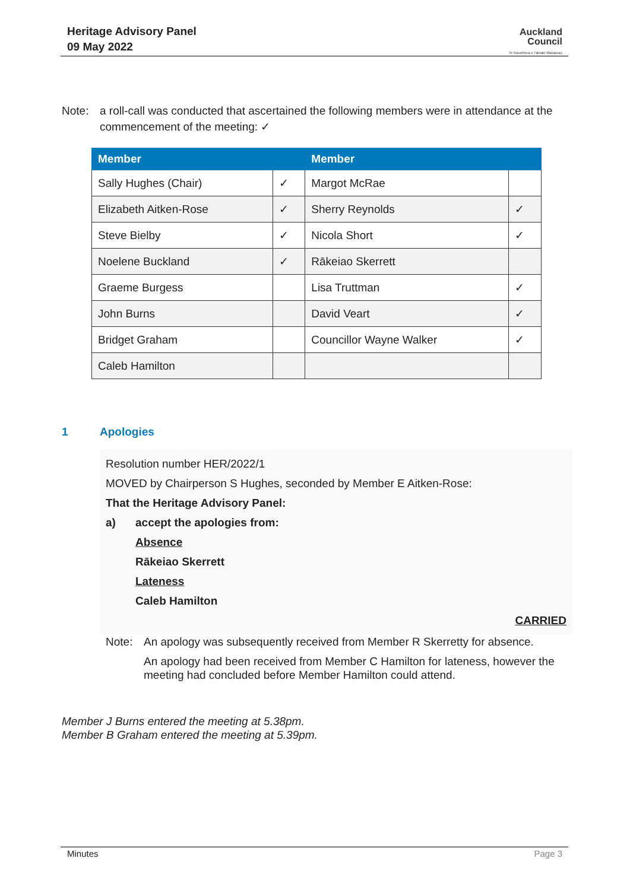Heritage Advisory Panel
09 May 2022
Auckland
Council
Te Kaunihera o Tāmaki Makaurau
Note: a roll-call was conducted that ascertained the following members were in attendance at the commencement of the meeting: ✓
| Member | | Member | |
| --- | --- | --- | --- |
| Sally Hughes (Chair) | ✓ | Margot McRae | |
| Elizabeth Aitken-Rose | ✓ | Sherry Reynolds | ✓ |
| Steve Bielby | ✓ | Nicola Short | ✓ |
| Noelene Buckland | ✓ | Rākeiao Skerrett | |
| Graeme Burgess | | Lisa Truttman | ✓ |
| John Burns | | David Veart | ✓ |
| Bridget Graham | | Councillor Wayne Walker | ✓ |
| Caleb Hamilton | | | |
1 Apologies
Resolution number HER/2022/1
MOVED by Chairperson S Hughes, seconded by Member E Aitken-Rose:
That the Heritage Advisory Panel:
a) accept the apologies from:
Absence
Rākeiao Skerrett
Lateness
Caleb Hamilton
CARRIED
Note: An apology was subsequently received from Member R Skerretty for absence.
An apology had been received from Member C Hamilton for lateness, however the meeting had concluded before Member Hamilton could attend.
Member J Burns entered the meeting at 5.38pm.
Member B Graham entered the meeting at 5.39pm.
Minutes Page 3